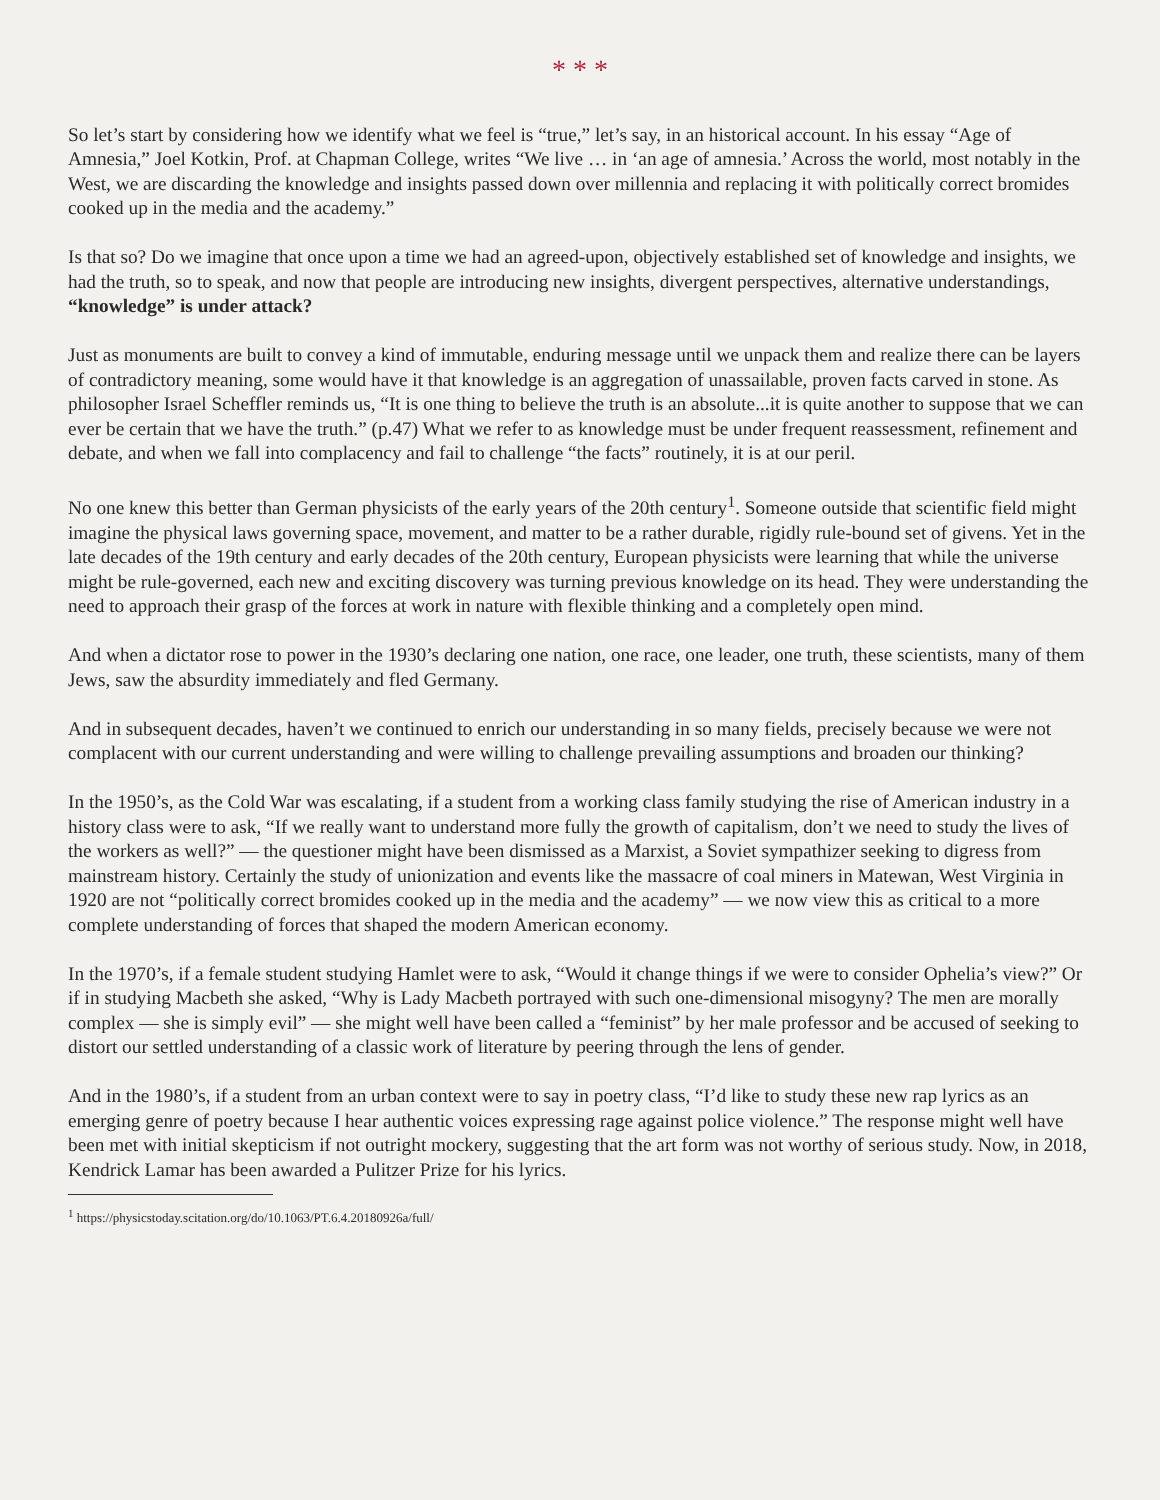* * *
So let’s start by considering how we identify what we feel is “true,” let’s say, in an historical account. In his essay “Age of Amnesia,” Joel Kotkin, Prof. at Chapman College, writes “We live … in ‘an age of amnesia.’ Across the world, most notably in the West, we are discarding the knowledge and insights passed down over millennia and replacing it with politically correct bromides cooked up in the media and the academy.”
Is that so? Do we imagine that once upon a time we had an agreed-upon, objectively established set of knowledge and insights, we had the truth, so to speak, and now that people are introducing new insights, divergent perspectives, alternative understandings, “knowledge” is under attack?
Just as monuments are built to convey a kind of immutable, enduring message until we unpack them and realize there can be layers of contradictory meaning, some would have it that knowledge is an aggregation of unassailable, proven facts carved in stone. As philosopher Israel Scheffler reminds us, “It is one thing to believe the truth is an absolute...it is quite another to suppose that we can ever be certain that we have the truth.” (p.47) What we refer to as knowledge must be under frequent reassessment, refinement and debate, and when we fall into complacency and fail to challenge “the facts” routinely, it is at our peril.
No one knew this better than German physicists of the early years of the 20th century<sup>1</sup>. Someone outside that scientific field might imagine the physical laws governing space, movement, and matter to be a rather durable, rigidly rule-bound set of givens. Yet in the late decades of the 19th century and early decades of the 20th century, European physicists were learning that while the universe might be rule-governed, each new and exciting discovery was turning previous knowledge on its head. They were understanding the need to approach their grasp of the forces at work in nature with flexible thinking and a completely open mind.
And when a dictator rose to power in the 1930’s declaring one nation, one race, one leader, one truth, these scientists, many of them Jews, saw the absurdity immediately and fled Germany.
And in subsequent decades, haven’t we continued to enrich our understanding in so many fields, precisely because we were not complacent with our current understanding and were willing to challenge prevailing assumptions and broaden our thinking?
In the 1950’s, as the Cold War was escalating, if a student from a working class family studying the rise of American industry in a history class were to ask, “If we really want to understand more fully the growth of capitalism, don’t we need to study the lives of the workers as well?” — the questioner might have been dismissed as a Marxist, a Soviet sympathizer seeking to digress from mainstream history. Certainly the study of unionization and events like the massacre of coal miners in Matewan, West Virginia in 1920 are not “politically correct bromides cooked up in the media and the academy” — we now view this as critical to a more complete understanding of forces that shaped the modern American economy.
In the 1970’s, if a female student studying Hamlet were to ask, “Would it change things if we were to consider Ophelia’s view?” Or if in studying Macbeth she asked, “Why is Lady Macbeth portrayed with such one-dimensional misogyny? The men are morally complex — she is simply evil” — she might well have been called a “feminist” by her male professor and be accused of seeking to distort our settled understanding of a classic work of literature by peering through the lens of gender.
And in the 1980’s, if a student from an urban context were to say in poetry class, “I’d like to study these new rap lyrics as an emerging genre of poetry because I hear authentic voices expressing rage against police violence.” The response might well have been met with initial skepticism if not outright mockery, suggesting that the art form was not worthy of serious study. Now, in 2018, Kendrick Lamar has been awarded a Pulitzer Prize for his lyrics.
<sup>1</sup> https://physicstoday.scitation.org/do/10.1063/PT.6.4.20180926a/full/